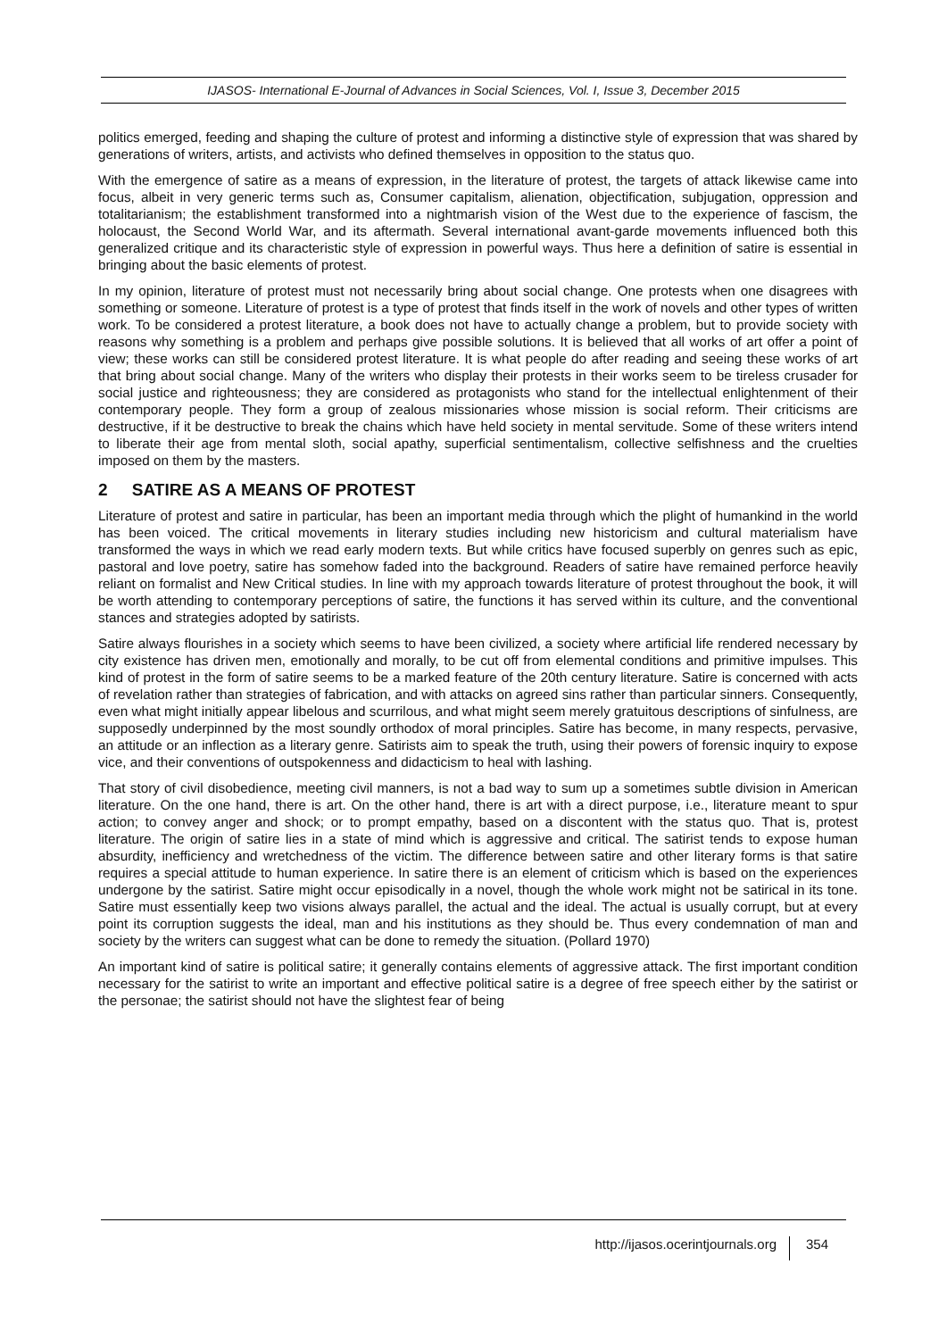IJASOS- International E-Journal of Advances in Social Sciences, Vol. I, Issue 3, December 2015
politics emerged, feeding and shaping the culture of protest and informing a distinctive style of expression that was shared by generations of writers, artists, and activists who defined themselves in opposition to the status quo.
With the emergence of satire as a means of expression, in the literature of protest, the targets of attack likewise came into focus, albeit in very generic terms such as, Consumer capitalism, alienation, objectification, subjugation, oppression and totalitarianism; the establishment transformed into a nightmarish vision of the West due to the experience of fascism, the holocaust, the Second World War, and its aftermath. Several international avant-garde movements influenced both this generalized critique and its characteristic style of expression in powerful ways. Thus here a definition of satire is essential in bringing about the basic elements of protest.
In my opinion, literature of protest must not necessarily bring about social change. One protests when one disagrees with something or someone. Literature of protest is a type of protest that finds itself in the work of novels and other types of written work. To be considered a protest literature, a book does not have to actually change a problem, but to provide society with reasons why something is a problem and perhaps give possible solutions. It is believed that all works of art offer a point of view; these works can still be considered protest literature. It is what people do after reading and seeing these works of art that bring about social change. Many of the writers who display their protests in their works seem to be tireless crusader for social justice and righteousness; they are considered as protagonists who stand for the intellectual enlightenment of their contemporary people. They form a group of zealous missionaries whose mission is social reform. Their criticisms are destructive, if it be destructive to break the chains which have held society in mental servitude. Some of these writers intend to liberate their age from mental sloth, social apathy, superficial sentimentalism, collective selfishness and the cruelties imposed on them by the masters.
2 SATIRE AS A MEANS OF PROTEST
Literature of protest and satire in particular, has been an important media through which the plight of humankind in the world has been voiced. The critical movements in literary studies including new historicism and cultural materialism have transformed the ways in which we read early modern texts. But while critics have focused superbly on genres such as epic, pastoral and love poetry, satire has somehow faded into the background. Readers of satire have remained perforce heavily reliant on formalist and New Critical studies. In line with my approach towards literature of protest throughout the book, it will be worth attending to contemporary perceptions of satire, the functions it has served within its culture, and the conventional stances and strategies adopted by satirists.
Satire always flourishes in a society which seems to have been civilized, a society where artificial life rendered necessary by city existence has driven men, emotionally and morally, to be cut off from elemental conditions and primitive impulses. This kind of protest in the form of satire seems to be a marked feature of the 20th century literature. Satire is concerned with acts of revelation rather than strategies of fabrication, and with attacks on agreed sins rather than particular sinners. Consequently, even what might initially appear libelous and scurrilous, and what might seem merely gratuitous descriptions of sinfulness, are supposedly underpinned by the most soundly orthodox of moral principles. Satire has become, in many respects, pervasive, an attitude or an inflection as a literary genre. Satirists aim to speak the truth, using their powers of forensic inquiry to expose vice, and their conventions of outspokenness and didacticism to heal with lashing.
That story of civil disobedience, meeting civil manners, is not a bad way to sum up a sometimes subtle division in American literature. On the one hand, there is art. On the other hand, there is art with a direct purpose, i.e., literature meant to spur action; to convey anger and shock; or to prompt empathy, based on a discontent with the status quo. That is, protest literature. The origin of satire lies in a state of mind which is aggressive and critical. The satirist tends to expose human absurdity, inefficiency and wretchedness of the victim. The difference between satire and other literary forms is that satire requires a special attitude to human experience. In satire there is an element of criticism which is based on the experiences undergone by the satirist. Satire might occur episodically in a novel, though the whole work might not be satirical in its tone. Satire must essentially keep two visions always parallel, the actual and the ideal. The actual is usually corrupt, but at every point its corruption suggests the ideal, man and his institutions as they should be. Thus every condemnation of man and society by the writers can suggest what can be done to remedy the situation. (Pollard 1970)
An important kind of satire is political satire; it generally contains elements of aggressive attack. The first important condition necessary for the satirist to write an important and effective political satire is a degree of free speech either by the satirist or the personae; the satirist should not have the slightest fear of being
http://ijasos.ocerintjournals.org 354